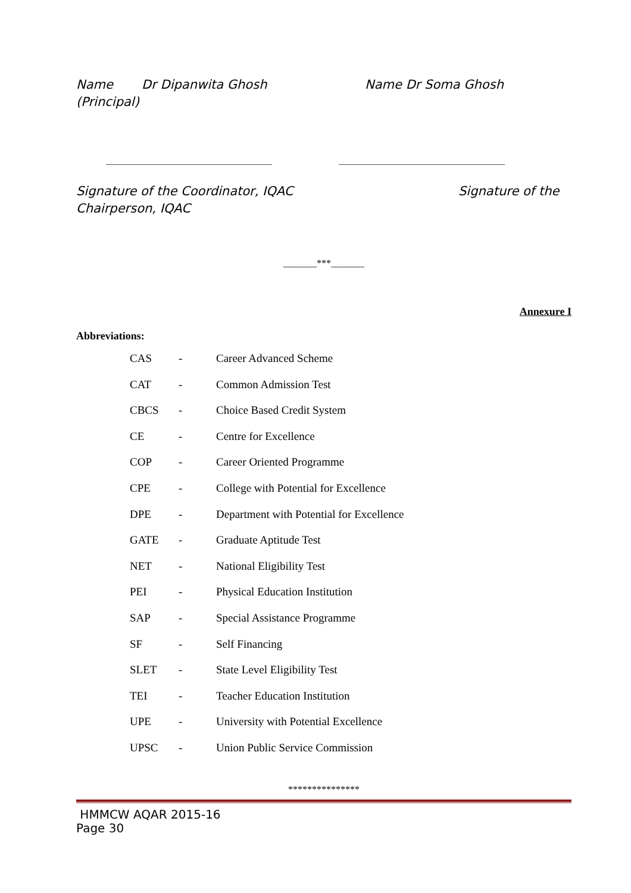Name Dr Dipanwita Ghosh Name Dr Soma Ghosh
(Principal)
Signature of the Coordinator, IQAC Signature of the
Chairperson, IQAC
_______***_______
Annexure I
Abbreviations:
| CAS | - | Career Advanced Scheme |
| CAT | - | Common Admission Test |
| CBCS | - | Choice Based Credit System |
| CE | - | Centre for Excellence |
| COP | - | Career Oriented Programme |
| CPE | - | College with Potential for Excellence |
| DPE | - | Department with Potential for Excellence |
| GATE | - | Graduate Aptitude Test |
| NET | - | National Eligibility Test |
| PEI | - | Physical Education Institution |
| SAP | - | Special Assistance Programme |
| SF | - | Self Financing |
| SLET | - | State Level Eligibility Test |
| TEI | - | Teacher Education Institution |
| UPE | - | University with Potential Excellence |
| UPSC | - | Union Public Service Commission |
***************
HMMCW AQAR 2015-16
Page 30